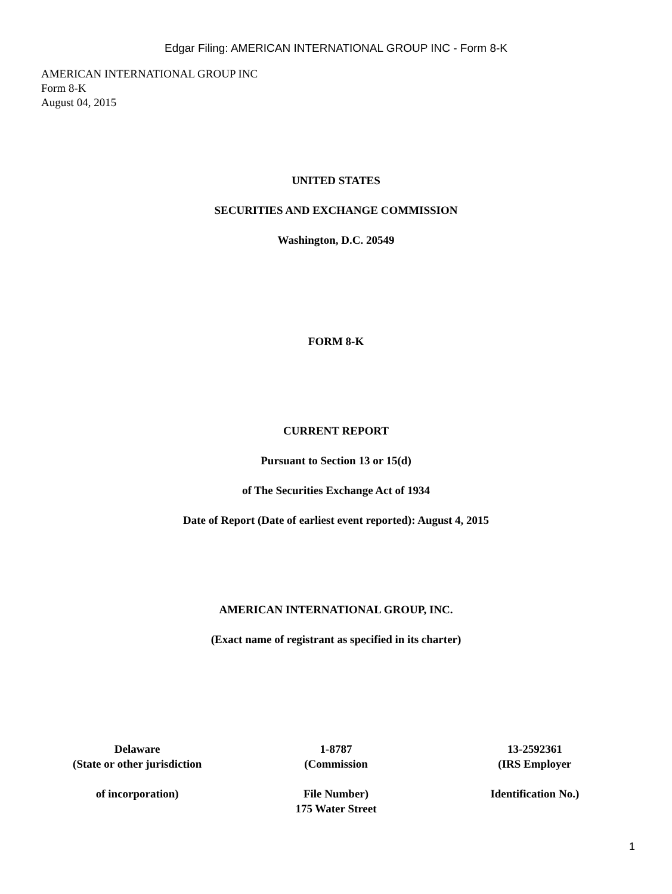Edgar Filing: AMERICAN INTERNATIONAL GROUP INC - Form 8-K
AMERICAN INTERNATIONAL GROUP INC
Form 8-K
August 04, 2015
UNITED STATES
SECURITIES AND EXCHANGE COMMISSION
Washington, D.C. 20549
FORM 8-K
CURRENT REPORT
Pursuant to Section 13 or 15(d)
of The Securities Exchange Act of 1934
Date of Report (Date of earliest event reported): August 4, 2015
AMERICAN INTERNATIONAL GROUP, INC.
(Exact name of registrant as specified in its charter)
| Delaware | 1-8787 | 13-2592361 |
| (State or other jurisdiction | (Commission | (IRS Employer |
| of incorporation) | File Number) | Identification No.) |
| | 175 Water Street | |
1